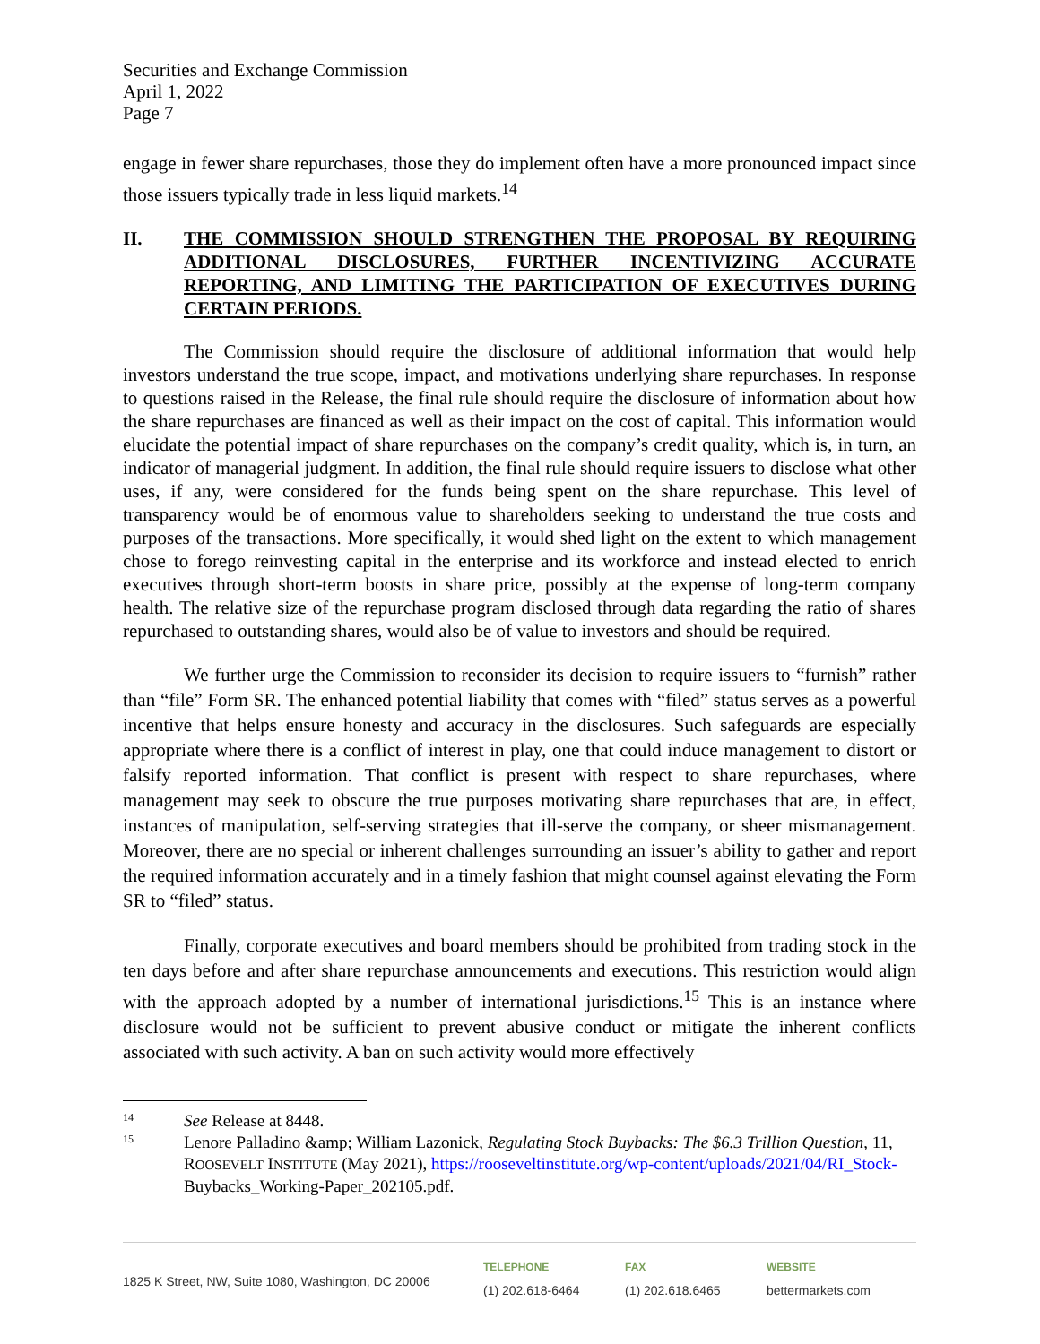Securities and Exchange Commission
April 1, 2022
Page 7
engage in fewer share repurchases, those they do implement often have a more pronounced impact since those issuers typically trade in less liquid markets.<sup>14</sup>
II.
THE COMMISSION SHOULD STRENGTHEN THE PROPOSAL BY REQUIRING ADDITIONAL DISCLOSURES, FURTHER INCENTIVIZING ACCURATE REPORTING, AND LIMITING THE PARTICIPATION OF EXECUTIVES DURING CERTAIN PERIODS.
The Commission should require the disclosure of additional information that would help investors understand the true scope, impact, and motivations underlying share repurchases. In response to questions raised in the Release, the final rule should require the disclosure of information about how the share repurchases are financed as well as their impact on the cost of capital. This information would elucidate the potential impact of share repurchases on the company’s credit quality, which is, in turn, an indicator of managerial judgment. In addition, the final rule should require issuers to disclose what other uses, if any, were considered for the funds being spent on the share repurchase. This level of transparency would be of enormous value to shareholders seeking to understand the true costs and purposes of the transactions. More specifically, it would shed light on the extent to which management chose to forego reinvesting capital in the enterprise and its workforce and instead elected to enrich executives through short-term boosts in share price, possibly at the expense of long-term company health. The relative size of the repurchase program disclosed through data regarding the ratio of shares repurchased to outstanding shares, would also be of value to investors and should be required.
We further urge the Commission to reconsider its decision to require issuers to “furnish” rather than “file” Form SR. The enhanced potential liability that comes with “filed” status serves as a powerful incentive that helps ensure honesty and accuracy in the disclosures. Such safeguards are especially appropriate where there is a conflict of interest in play, one that could induce management to distort or falsify reported information. That conflict is present with respect to share repurchases, where management may seek to obscure the true purposes motivating share repurchases that are, in effect, instances of manipulation, self-serving strategies that ill-serve the company, or sheer mismanagement. Moreover, there are no special or inherent challenges surrounding an issuer’s ability to gather and report the required information accurately and in a timely fashion that might counsel against elevating the Form SR to “filed” status.
Finally, corporate executives and board members should be prohibited from trading stock in the ten days before and after share repurchase announcements and executions. This restriction would align with the approach adopted by a number of international jurisdictions.<sup>15</sup> This is an instance where disclosure would not be sufficient to prevent abusive conduct or mitigate the inherent conflicts associated with such activity. A ban on such activity would more effectively
14
See Release at 8448.
15
Lenore Palladino &amp; William Lazonick, Regulating Stock Buybacks: The $6.3 Trillion Question, 11, ROOSEVELT INSTITUTE (May 2021), https://rooseveltinstitute.org/wp-content/uploads/2021/04/RI_Stock- Buybacks_Working-Paper_202105.pdf.
1825 K Street, NW, Suite 1080, Washington, DC 20006
TELEPHONE
(1) 202.618-6464
FAX
(1) 202.618.6465
WEBSITE
bettermarkets.com